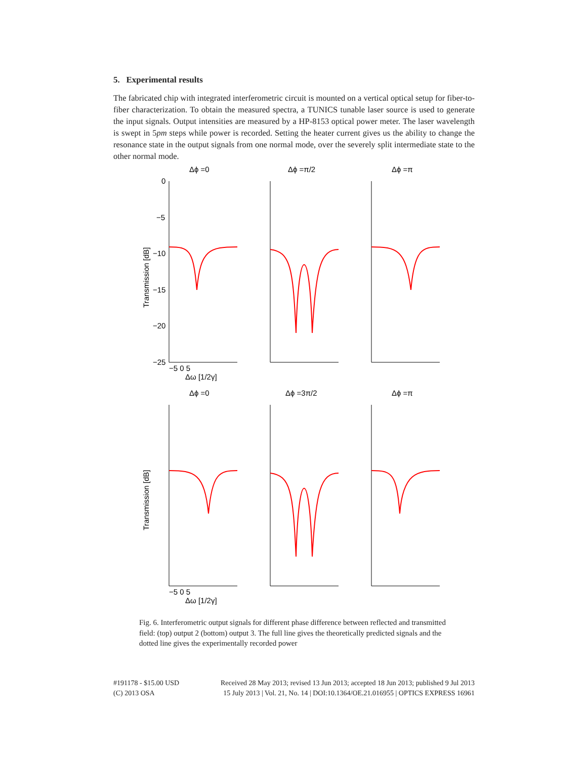5. Experimental results
The fabricated chip with integrated interferometric circuit is mounted on a vertical optical setup for fiber-to-fiber characterization. To obtain the measured spectra, a TUNICS tunable laser source is used to generate the input signals. Output intensities are measured by a HP-8153 optical power meter. The laser wavelength is swept in 5pm steps while power is recorded. Setting the heater current gives us the ability to change the resonance state in the output signals from one normal mode, over the severely split intermediate state to the other normal mode.
Δϕ =0
Δϕ =π/2
Δϕ =π
0
−5
−10
−15
−20
−25
−5 0 5
Δω [1/2γ]
Transmission [dB]
Δϕ =0
Δϕ =3π/2
Δϕ =π
−5 0 5
Δω [1/2γ]
Transmission [dB]
Fig. 6. Interferometric output signals for different phase difference between reflected and transmitted field: (top) output 2 (bottom) output 3. The full line gives the theoretically predicted signals and the dotted line gives the experimentally recorded power
#191178 - $15.00 USD
(C) 2013 OSA
Received 28 May 2013; revised 13 Jun 2013; accepted 18 Jun 2013; published 9 Jul 2013
15 July 2013 | Vol. 21, No. 14 | DOI:10.1364/OE.21.016955 | OPTICS EXPRESS 16961